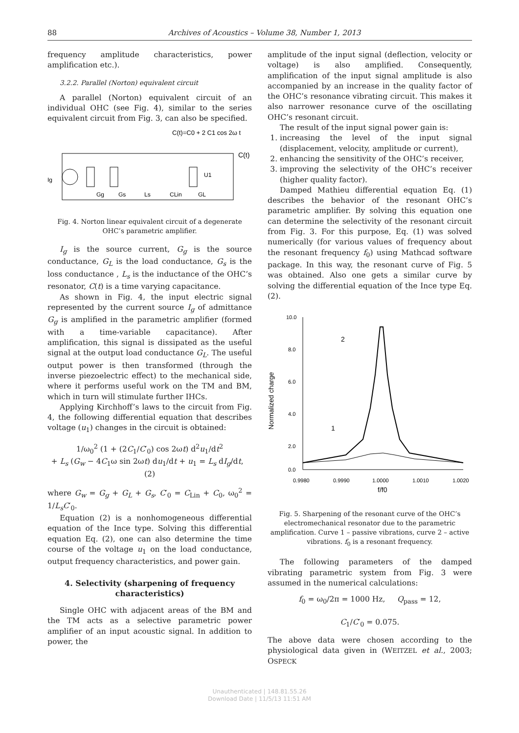88 Archives of Acoustics – Volume 38, Number 1, 2013
frequency amplitude characteristics, power amplification etc.).
3.2.2. Parallel (Norton) equivalent circuit
A parallel (Norton) equivalent circuit of an individual OHC (see Fig. 4), similar to the series equivalent circuit from Fig. 3, can also be specified.
C(t)=C0 + 2 C1 cos 2ω t
C(t)
Ig
Gg
Gs
Ls
CLin
GL
U1
Fig. 4. Norton linear equivalent circuit of a degenerate OHC’s parametric amplifier.
I<sub>g</sub> is the source current, G<sub>g</sub> is the source conductance, G<sub>L</sub> is the load conductance, G<sub>s</sub> is the loss conductance , L<sub>s</sub> is the inductance of the OHC’s resonator, C(t) is a time varying capacitance.
As shown in Fig. 4, the input electric signal represented by the current source I<sub>g</sub> of admittance G<sub>g</sub> is amplified in the parametric amplifier (formed with a time-variable capacitance). After amplification, this signal is dissipated as the useful signal at the output load conductance G<sub>L</sub>. The useful output power is then transformed (through the inverse piezoelectric effect) to the mechanical side, where it performs useful work on the TM and BM, which in turn will stimulate further IHCs.
Applying Kirchhoff’s laws to the circuit from Fig. 4, the following differential equation that describes voltage (u<sub>1</sub>) changes in the circuit is obtained:
1/ω<sub>0</sub><sup>2</sup> (1 + (2C<sub>1</sub>/C′<sub>0</sub>) cos 2ωt) d<sup>2</sup>u<sub>1</sub>/dt<sup>2</sup>
+ L<sub>s</sub> (G<sub>w</sub> − 4C<sub>1</sub>ω sin 2ωt) du<sub>1</sub>/dt + u<sub>1</sub> = L<sub>s</sub> dI<sub>g</sub>/dt, (2)
where G<sub>w</sub> = G<sub>g</sub> + G<sub>L</sub> + G<sub>s</sub>, C′<sub>0</sub> = C<sub>Lin</sub> + C<sub>0</sub>, ω<sub>0</sub><sup>2</sup> = 1/L<sub>s</sub>C′<sub>0</sub>.
Equation (2) is a nonhomogeneous differential equation of the Ince type. Solving this differential equation Eq. (2), one can also determine the time course of the voltage u<sub>1</sub> on the load conductance, output frequency characteristics, and power gain.
4. Selectivity (sharpening of frequency characteristics)
Single OHC with adjacent areas of the BM and the TM acts as a selective parametric power amplifier of an input acoustic signal. In addition to power, the
amplitude of the input signal (deflection, velocity or voltage) is also amplified. Consequently, amplification of the input signal amplitude is also accompanied by an increase in the quality factor of the OHC’s resonance vibrating circuit. This makes it also narrower resonance curve of the oscillating OHC’s resonant circuit.
The result of the input signal power gain is:
1. increasing the level of the input signal (displacement, velocity, amplitude or current),
2. enhancing the sensitivity of the OHC’s receiver,
3. improving the selectivity of the OHC’s receiver (higher quality factor).
Damped Mathieu differential equation Eq. (1) describes the behavior of the resonant OHC’s parametric amplifier. By solving this equation one can determine the selectivity of the resonant circuit from Fig. 3. For this purpose, Eq. (1) was solved numerically (for various values of frequency about the resonant frequency f<sub>0</sub>) using Mathcad software package. In this way, the resonant curve of Fig. 5 was obtained. Also one gets a similar curve by solving the differential equation of the Ince type Eq. (2).
10.0
8.0
6.0
4.0
2.0
0.0
0.9980
0.9990
1.0000
1.0010
1.0020
f/f0
Normalized charge
2
1
Fig. 5. Sharpening of the resonant curve of the OHC’s electromechanical resonator due to the parametric amplification. Curve 1 – passive vibrations, curve 2 – active vibrations. f<sub>0</sub> is a resonant frequency.
The following parameters of the damped vibrating parametric system from Fig. 3 were assumed in the numerical calculations:
f<sub>0</sub> = ω<sub>0</sub>/2π = 1000 Hz, Q<sub>pass</sub> = 12,
C<sub>1</sub>/C′<sub>0</sub> = 0.075.
The above data were chosen according to the physiological data given in (WEITZEL et al., 2003; OSPECK
Unauthenticated | 148.81.55.26
Download Date | 11/5/13 11:51 AM